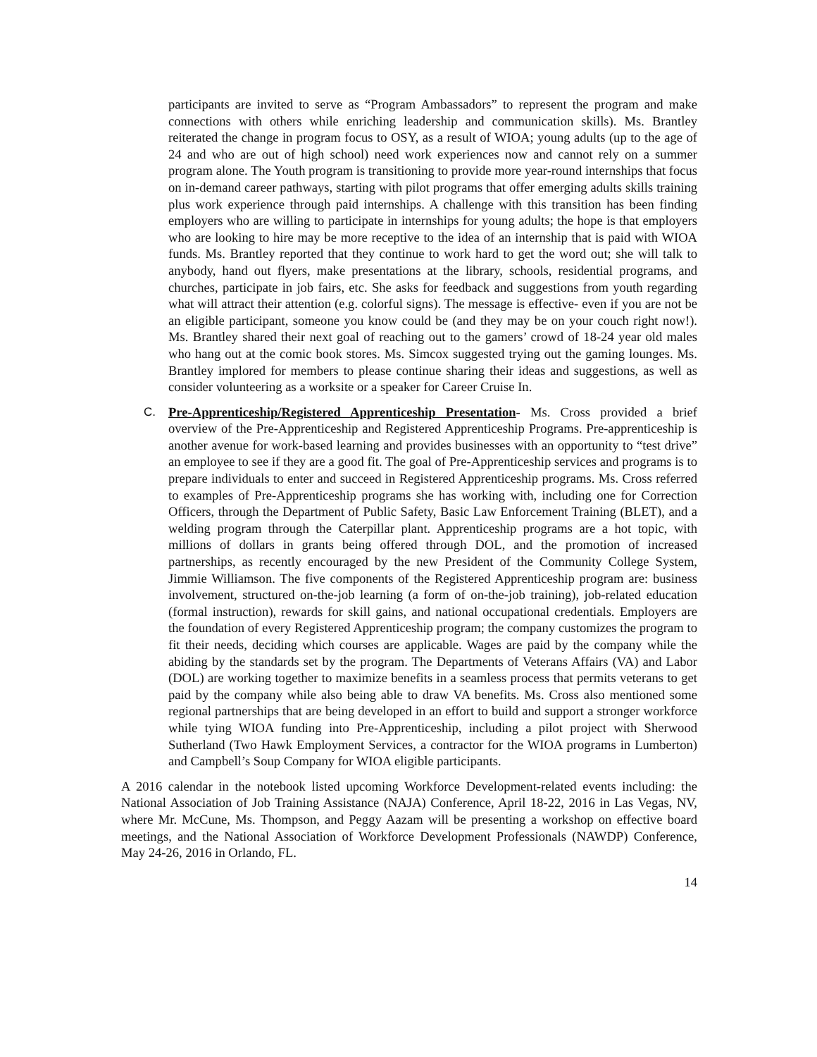participants are invited to serve as “Program Ambassadors” to represent the program and make connections with others while enriching leadership and communication skills). Ms. Brantley reiterated the change in program focus to OSY, as a result of WIOA; young adults (up to the age of 24 and who are out of high school) need work experiences now and cannot rely on a summer program alone. The Youth program is transitioning to provide more year-round internships that focus on in-demand career pathways, starting with pilot programs that offer emerging adults skills training plus work experience through paid internships. A challenge with this transition has been finding employers who are willing to participate in internships for young adults; the hope is that employers who are looking to hire may be more receptive to the idea of an internship that is paid with WIOA funds. Ms. Brantley reported that they continue to work hard to get the word out; she will talk to anybody, hand out flyers, make presentations at the library, schools, residential programs, and churches, participate in job fairs, etc. She asks for feedback and suggestions from youth regarding what will attract their attention (e.g. colorful signs). The message is effective- even if you are not be an eligible participant, someone you know could be (and they may be on your couch right now!). Ms. Brantley shared their next goal of reaching out to the gamers’ crowd of 18-24 year old males who hang out at the comic book stores. Ms. Simcox suggested trying out the gaming lounges. Ms. Brantley implored for members to please continue sharing their ideas and suggestions, as well as consider volunteering as a worksite or a speaker for Career Cruise In.
C. Pre-Apprenticeship/Registered Apprenticeship Presentation- Ms. Cross provided a brief overview of the Pre-Apprenticeship and Registered Apprenticeship Programs. Pre-apprenticeship is another avenue for work-based learning and provides businesses with an opportunity to “test drive” an employee to see if they are a good fit. The goal of Pre-Apprenticeship services and programs is to prepare individuals to enter and succeed in Registered Apprenticeship programs. Ms. Cross referred to examples of Pre-Apprenticeship programs she has working with, including one for Correction Officers, through the Department of Public Safety, Basic Law Enforcement Training (BLET), and a welding program through the Caterpillar plant. Apprenticeship programs are a hot topic, with millions of dollars in grants being offered through DOL, and the promotion of increased partnerships, as recently encouraged by the new President of the Community College System, Jimmie Williamson. The five components of the Registered Apprenticeship program are: business involvement, structured on-the-job learning (a form of on-the-job training), job-related education (formal instruction), rewards for skill gains, and national occupational credentials. Employers are the foundation of every Registered Apprenticeship program; the company customizes the program to fit their needs, deciding which courses are applicable. Wages are paid by the company while the abiding by the standards set by the program. The Departments of Veterans Affairs (VA) and Labor (DOL) are working together to maximize benefits in a seamless process that permits veterans to get paid by the company while also being able to draw VA benefits. Ms. Cross also mentioned some regional partnerships that are being developed in an effort to build and support a stronger workforce while tying WIOA funding into Pre-Apprenticeship, including a pilot project with Sherwood Sutherland (Two Hawk Employment Services, a contractor for the WIOA programs in Lumberton) and Campbell’s Soup Company for WIOA eligible participants.
A 2016 calendar in the notebook listed upcoming Workforce Development-related events including: the National Association of Job Training Assistance (NAJA) Conference, April 18-22, 2016 in Las Vegas, NV, where Mr. McCune, Ms. Thompson, and Peggy Aazam will be presenting a workshop on effective board meetings, and the National Association of Workforce Development Professionals (NAWDP) Conference, May 24-26, 2016 in Orlando, FL.
14